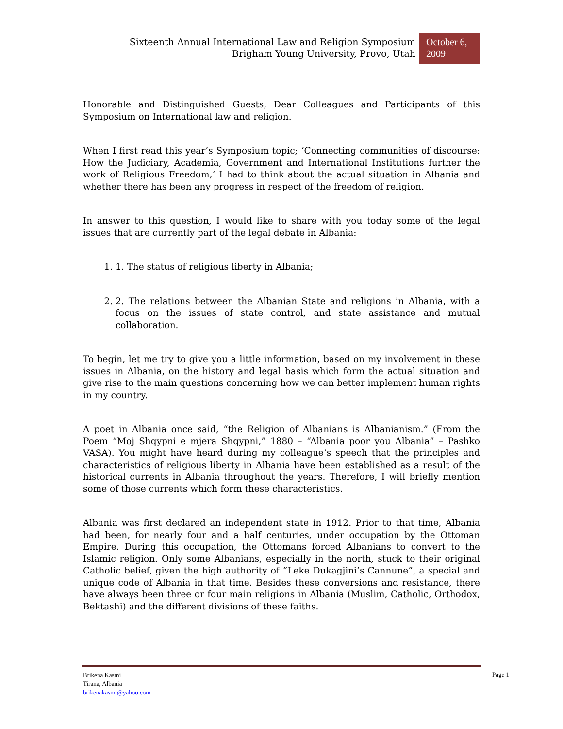Sixteenth Annual International Law and Religion Symposium
Brigham Young University, Provo, Utah
October 6, 2009
Honorable and Distinguished Guests, Dear Colleagues and Participants of this Symposium on International law and religion.
When I first read this year’s Symposium topic; ‘Connecting communities of discourse: How the Judiciary, Academia, Government and International Institutions further the work of Religious Freedom,’ I had to think about the actual situation in Albania and whether there has been any progress in respect of the freedom of religion.
In answer to this question, I would like to share with you today some of the legal issues that are currently part of the legal debate in Albania:
1. 1. The status of religious liberty in Albania;
2. 2. The relations between the Albanian State and religions in Albania, with a focus on the issues of state control, and state assistance and mutual collaboration.
To begin, let me try to give you a little information, based on my involvement in these issues in Albania, on the history and legal basis which form the actual situation and give rise to the main questions concerning how we can better implement human rights in my country.
A poet in Albania once said, “the Religion of Albanians is Albanianism.” (From the Poem “Moj Shqypni e mjera Shqypni,” 1880 – “Albania poor you Albania” – Pashko VASA). You might have heard during my colleague’s speech that the principles and characteristics of religious liberty in Albania have been established as a result of the historical currents in Albania throughout the years. Therefore, I will briefly mention some of those currents which form these characteristics.
Albania was first declared an independent state in 1912. Prior to that time, Albania had been, for nearly four and a half centuries, under occupation by the Ottoman Empire. During this occupation, the Ottomans forced Albanians to convert to the Islamic religion. Only some Albanians, especially in the north, stuck to their original Catholic belief, given the high authority of “Leke Dukagjini’s Cannune”, a special and unique code of Albania in that time. Besides these conversions and resistance, there have always been three or four main religions in Albania (Muslim, Catholic, Orthodox, Bektashi) and the different divisions of these faiths.
Brikena Kasmi
Tirana, Albania
brikenakasmi@yahoo.com
Page 1